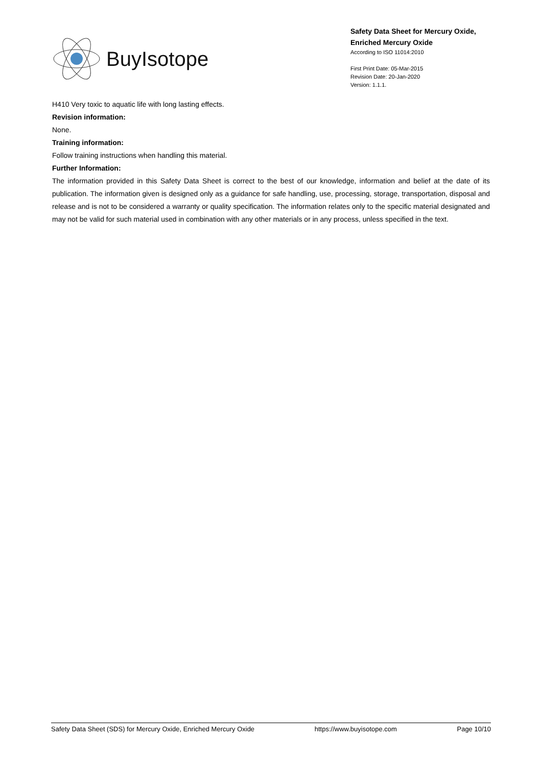BuyIsotope
Safety Data Sheet for Mercury Oxide,
Enriched Mercury Oxide
According to ISO 11014:2010
First Print Date: 05-Mar-2015
Revision Date: 20-Jan-2020
Version: 1.1.1.
H410 Very toxic to aquatic life with long lasting effects.
Revision information:
None.
Training information:
Follow training instructions when handling this material.
Further Information:
The information provided in this Safety Data Sheet is correct to the best of our knowledge, information and belief at the date of its publication. The information given is designed only as a guidance for safe handling, use, processing, storage, transportation, disposal and release and is not to be considered a warranty or quality specification. The information relates only to the specific material designated and may not be valid for such material used in combination with any other materials or in any process, unless specified in the text.
Safety Data Sheet (SDS) for Mercury Oxide, Enriched Mercury Oxide https://www.buyisotope.com Page 10/10